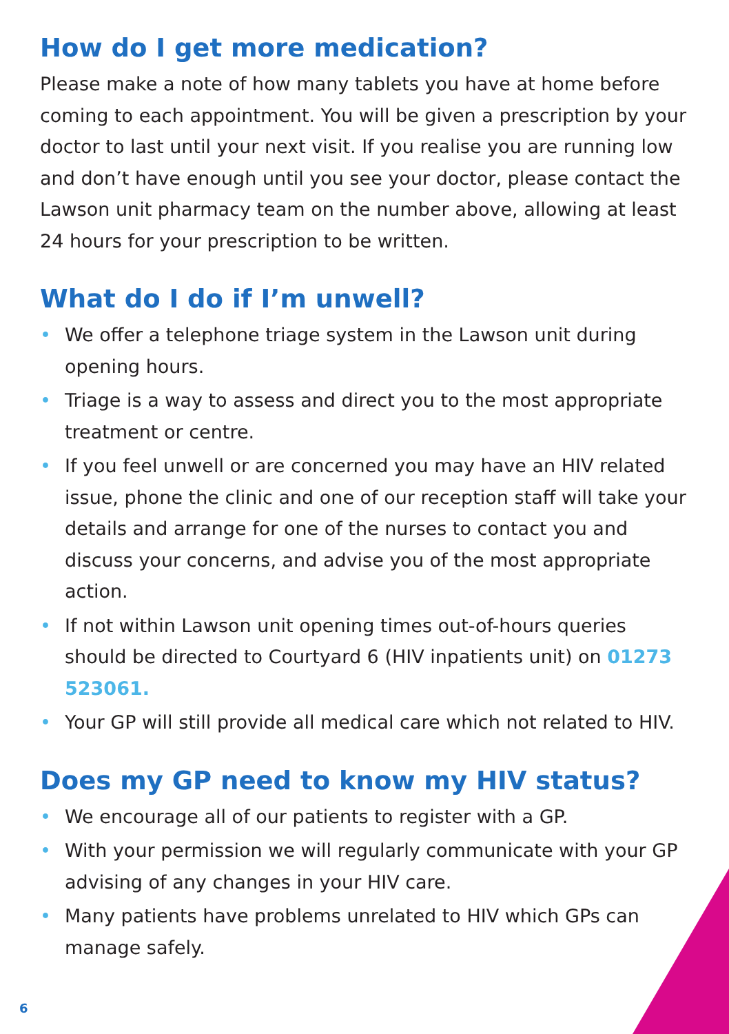How do I get more medication?
Please make a note of how many tablets you have at home before coming to each appointment. You will be given a prescription by your doctor to last until your next visit. If you realise you are running low and don’t have enough until you see your doctor, please contact the Lawson unit pharmacy team on the number above, allowing at least 24 hours for your prescription to be written.
What do I do if I’m unwell?
• We offer a telephone triage system in the Lawson unit during opening hours.
• Triage is a way to assess and direct you to the most appropriate treatment or centre.
• If you feel unwell or are concerned you may have an HIV related issue, phone the clinic and one of our reception staff will take your details and arrange for one of the nurses to contact you and discuss your concerns, and advise you of the most appropriate action.
• If not within Lawson unit opening times out-of-hours queries should be directed to Courtyard 6 (HIV inpatients unit) on 01273 523061.
• Your GP will still provide all medical care which not related to HIV.
Does my GP need to know my HIV status?
• We encourage all of our patients to register with a GP.
• With your permission we will regularly communicate with your GP advising of any changes in your HIV care.
• Many patients have problems unrelated to HIV which GPs can manage safely.
6